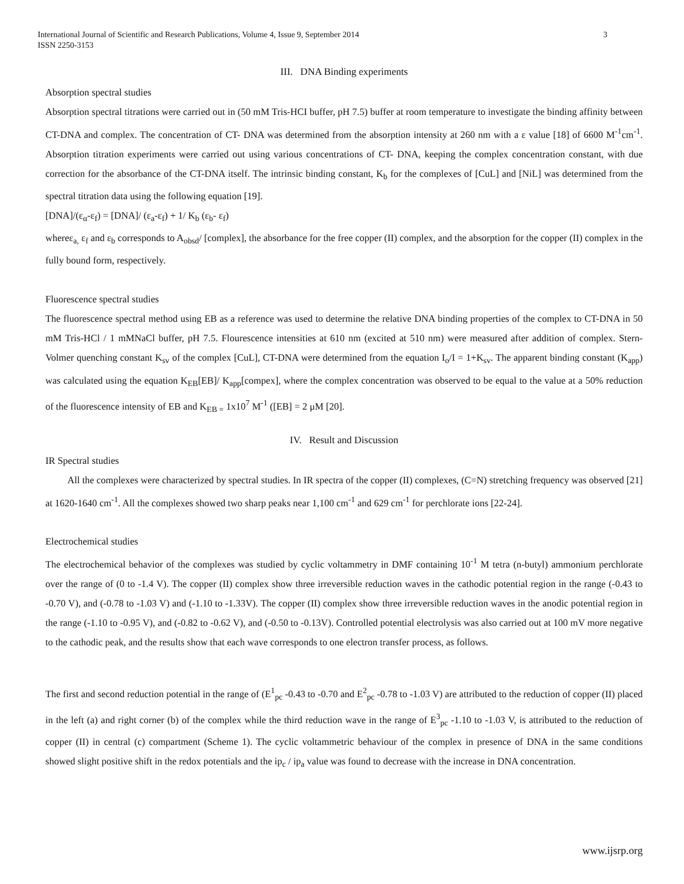International Journal of Scientific and Research Publications, Volume 4, Issue 9, September 2014
ISSN 2250-3153
3
III. DNA Binding experiments
Absorption spectral studies
Absorption spectral titrations were carried out in (50 mM Tris-HCI buffer, pH 7.5) buffer at room temperature to investigate the binding affinity between CT-DNA and complex. The concentration of CT- DNA was determined from the absorption intensity at 260 nm with a ε value [18] of 6600 M<sup>-1</sup>cm<sup>-1</sup>. Absorption titration experiments were carried out using various concentrations of CT- DNA, keeping the complex concentration constant, with due correction for the absorbance of the CT-DNA itself. The intrinsic binding constant, K<sub>b</sub> for the complexes of [CuL] and [NiL] was determined from the spectral titration data using the following equation [19].
[DNA]/(ε<sub>α</sub>-ε<sub>f</sub>) = [DNA]/ (ε<sub>a</sub>-ε<sub>f</sub>) + 1/ K<sub>b</sub> (ε<sub>b</sub>- ε<sub>f</sub>)
whereε<sub>a,</sub> ε<sub>f</sub> and ε<sub>b</sub> corresponds to A<sub>obsd</sub>/ [complex], the absorbance for the free copper (II) complex, and the absorption for the copper (II) complex in the fully bound form, respectively.
Fluorescence spectral studies
The fluorescence spectral method using EB as a reference was used to determine the relative DNA binding properties of the complex to CT-DNA in 50 mM Tris-HCl / 1 mMNaCl buffer, pH 7.5. Flourescence intensities at 610 nm (excited at 510 nm) were measured after addition of complex. Stern- Volmer quenching constant K<sub>sv</sub> of the complex [CuL], CT-DNA were determined from the equation I<sub>o</sub>/I = 1+K<sub>sv</sub>. The apparent binding constant (K<sub>app</sub>) was calculated using the equation K<sub>EB</sub>[EB]/ K<sub>app</sub>[compex], where the complex concentration was observed to be equal to the value at a 50% reduction of the fluorescence intensity of EB and K<sub>EB =</sub> 1x10<sup>7</sup> M<sup>-1</sup> ([EB] = 2 μM [20].
IV. Result and Discussion
IR Spectral studies
All the complexes were characterized by spectral studies. In IR spectra of the copper (II) complexes, (C=N) stretching frequency was observed [21] at 1620-1640 cm<sup>-1</sup>. All the complexes showed two sharp peaks near 1,100 cm<sup>-1</sup> and 629 cm<sup>-1</sup> for perchlorate ions [22-24].
Electrochemical studies
The electrochemical behavior of the complexes was studied by cyclic voltammetry in DMF containing 10<sup>-1</sup> M tetra (n-butyl) ammonium perchlorate over the range of (0 to -1.4 V). The copper (II) complex show three irreversible reduction waves in the cathodic potential region in the range (-0.43 to -0.70 V), and (-0.78 to -1.03 V) and (-1.10 to -1.33V). The copper (II) complex show three irreversible reduction waves in the anodic potential region in the range (-1.10 to -0.95 V), and (-0.82 to -0.62 V), and (-0.50 to -0.13V). Controlled potential electrolysis was also carried out at 100 mV more negative to the cathodic peak, and the results show that each wave corresponds to one electron transfer process, as follows.
The first and second reduction potential in the range of (E<sup>1</sup><sub>pc</sub> -0.43 to -0.70 and E<sup>2</sup><sub>pc</sub> -0.78 to -1.03 V) are attributed to the reduction of copper (II) placed in the left (a) and right corner (b) of the complex while the third reduction wave in the range of E<sup>3</sup><sub>pc</sub> -1.10 to -1.03 V, is attributed to the reduction of copper (II) in central (c) compartment (Scheme 1). The cyclic voltammetric behaviour of the complex in presence of DNA in the same conditions showed slight positive shift in the redox potentials and the ip<sub>c</sub> / ip<sub>a</sub> value was found to decrease with the increase in DNA concentration.
www.ijsrp.org